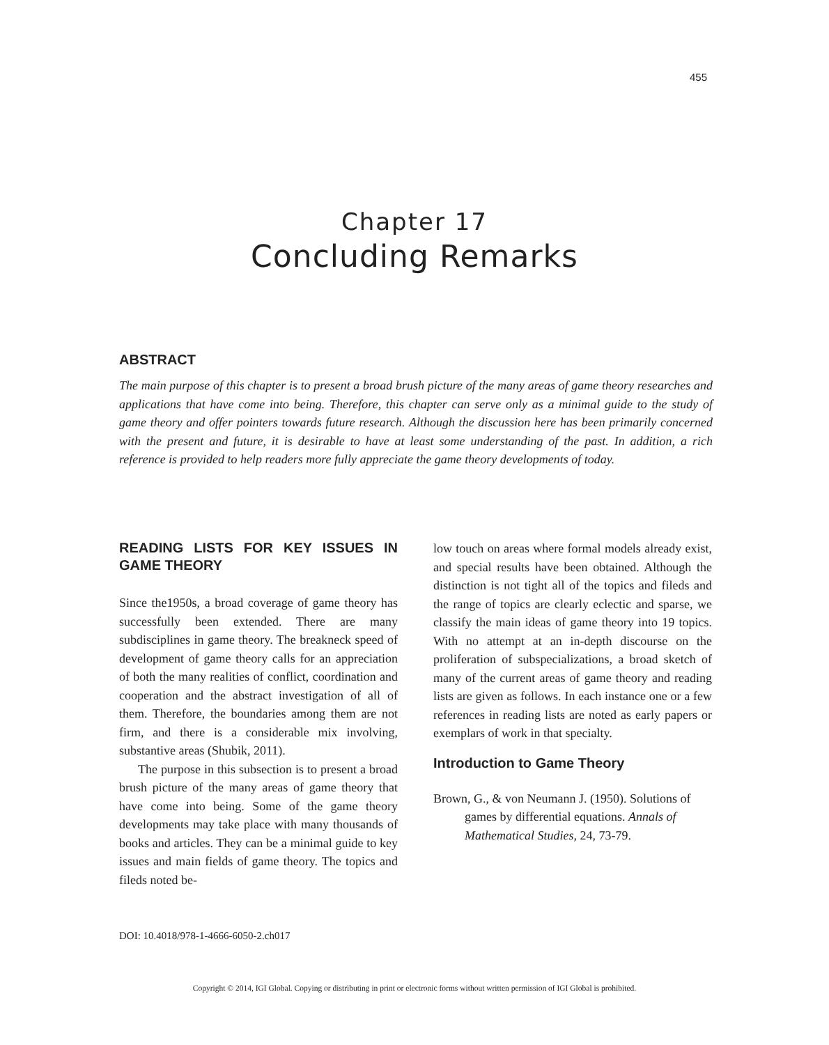455
Chapter 17
Concluding Remarks
ABSTRACT
The main purpose of this chapter is to present a broad brush picture of the many areas of game theory researches and applications that have come into being. Therefore, this chapter can serve only as a minimal guide to the study of game theory and offer pointers towards future research. Although the discussion here has been primarily concerned with the present and future, it is desirable to have at least some understanding of the past. In addition, a rich reference is provided to help readers more fully appreciate the game theory developments of today.
READING LISTS FOR KEY ISSUES IN GAME THEORY
Since the1950s, a broad coverage of game theory has successfully been extended. There are many subdisciplines in game theory. The breakneck speed of development of game theory calls for an appreciation of both the many realities of conflict, coordination and cooperation and the abstract investigation of all of them. Therefore, the boundaries among them are not firm, and there is a considerable mix involving, substantive areas (Shubik, 2011).
The purpose in this subsection is to present a broad brush picture of the many areas of game theory that have come into being. Some of the game theory developments may take place with many thousands of books and articles. They can be a minimal guide to key issues and main fields of game theory. The topics and fileds noted be-
low touch on areas where formal models already exist, and special results have been obtained. Although the distinction is not tight all of the topics and fileds and the range of topics are clearly eclectic and sparse, we classify the main ideas of game theory into 19 topics. With no attempt at an in-depth discourse on the proliferation of subspecializations, a broad sketch of many of the current areas of game theory and reading lists are given as follows. In each instance one or a few references in reading lists are noted as early papers or exemplars of work in that specialty.
Introduction to Game Theory
Brown, G., & von Neumann J. (1950). Solutions of games by differential equations. Annals of Mathematical Studies, 24, 73-79.
DOI: 10.4018/978-1-4666-6050-2.ch017
Copyright © 2014, IGI Global. Copying or distributing in print or electronic forms without written permission of IGI Global is prohibited.